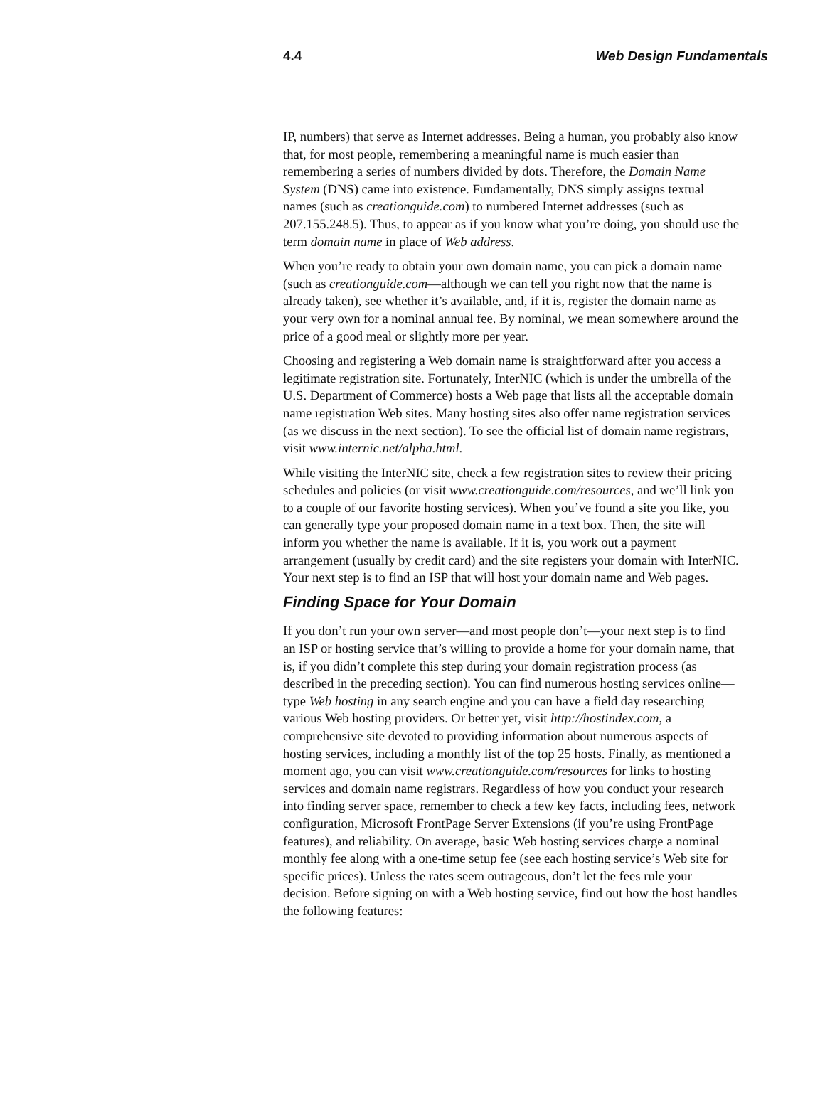4.4 Web Design Fundamentals
IP, numbers) that serve as Internet addresses. Being a human, you probably also know that, for most people, remembering a meaningful name is much easier than remembering a series of numbers divided by dots. Therefore, the Domain Name System (DNS) came into existence. Fundamentally, DNS simply assigns textual names (such as creationguide.com) to numbered Internet addresses (such as 207.155.248.5). Thus, to appear as if you know what you’re doing, you should use the term domain name in place of Web address.
When you’re ready to obtain your own domain name, you can pick a domain name (such as creationguide.com—although we can tell you right now that the name is already taken), see whether it’s available, and, if it is, register the domain name as your very own for a nominal annual fee. By nominal, we mean somewhere around the price of a good meal or slightly more per year.
Choosing and registering a Web domain name is straightforward after you access a legitimate registration site. Fortunately, InterNIC (which is under the umbrella of the U.S. Department of Commerce) hosts a Web page that lists all the acceptable domain name registration Web sites. Many hosting sites also offer name registration services (as we discuss in the next section). To see the official list of domain name registrars, visit www.internic.net/alpha.html.
While visiting the InterNIC site, check a few registration sites to review their pricing schedules and policies (or visit www.creationguide.com/resources, and we’ll link you to a couple of our favorite hosting services). When you’ve found a site you like, you can generally type your proposed domain name in a text box. Then, the site will inform you whether the name is available. If it is, you work out a payment arrangement (usually by credit card) and the site registers your domain with InterNIC. Your next step is to find an ISP that will host your domain name and Web pages.
Finding Space for Your Domain
If you don’t run your own server—and most people don’t—your next step is to find an ISP or hosting service that’s willing to provide a home for your domain name, that is, if you didn’t complete this step during your domain registration process (as described in the preceding section). You can find numerous hosting services online—type Web hosting in any search engine and you can have a field day researching various Web hosting providers. Or better yet, visit http://hostindex.com, a comprehensive site devoted to providing information about numerous aspects of hosting services, including a monthly list of the top 25 hosts. Finally, as mentioned a moment ago, you can visit www.creationguide.com/resources for links to hosting services and domain name registrars. Regardless of how you conduct your research into finding server space, remember to check a few key facts, including fees, network configuration, Microsoft FrontPage Server Extensions (if you’re using FrontPage features), and reliability. On average, basic Web hosting services charge a nominal monthly fee along with a one-time setup fee (see each hosting service’s Web site for specific prices). Unless the rates seem outrageous, don’t let the fees rule your decision. Before signing on with a Web hosting service, find out how the host handles the following features: